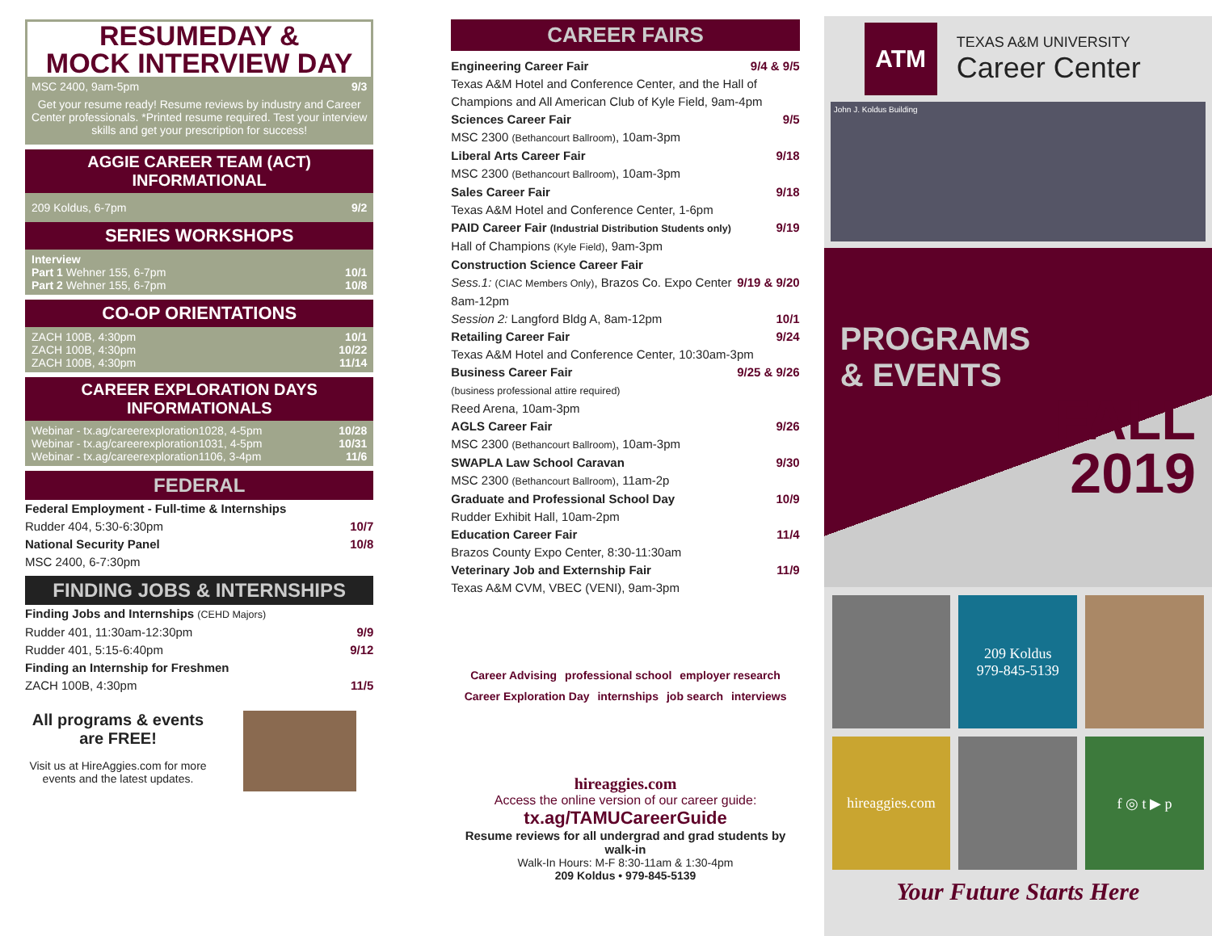RESUMEDAY &
MOCK INTERVIEW DAY
MSC 2400, 9am-5pm 9/3
Get your resume ready! Resume reviews by industry and Career Center professionals. *Printed resume required. Test your interview skills and get your prescription for success!
AGGIE CAREER TEAM (ACT)
INFORMATIONAL
209 Koldus, 6-7pm 9/2
SERIES WORKSHOPS
Interview
Part 1 Wehner 155, 6-7pm 10/1
Part 2 Wehner 155, 6-7pm 10/8
CO-OP ORIENTATIONS
ZACH 100B, 4:30pm 10/1
ZACH 100B, 4:30pm 10/22
ZACH 100B, 4:30pm 11/14
CAREER EXPLORATION DAYS
INFORMATIONALS
Webinar - tx.ag/careerexploration1028, 4-5pm 10/28
Webinar - tx.ag/careerexploration1031, 4-5pm 10/31
Webinar - tx.ag/careerexploration1106, 3-4pm 11/6
FEDERAL
Federal Employment - Full-time & Internships
Rudder 404, 5:30-6:30pm 10/7
National Security Panel 10/8
MSC 2400, 6-7:30pm
FINDING JOBS & INTERNSHIPS
Finding Jobs and Internships (CEHD Majors)
Rudder 401, 11:30am-12:30pm 9/9
Rudder 401, 5:15-6:40pm 9/12
Finding an Internship for Freshmen
ZACH 100B, 4:30pm 11/5
All programs & events are FREE!
Visit us at HireAggies.com for more events and the latest updates.
CAREER FAIRS
Engineering Career Fair 9/4 & 9/5
Texas A&M Hotel and Conference Center, and the Hall of Champions and All American Club of Kyle Field, 9am-4pm
Sciences Career Fair 9/5
MSC 2300 (Bethancourt Ballroom), 10am-3pm
Liberal Arts Career Fair 9/18
MSC 2300 (Bethancourt Ballroom), 10am-3pm
Sales Career Fair 9/18
Texas A&M Hotel and Conference Center, 1-6pm
PAID Career Fair (Industrial Distribution Students only) 9/19
Hall of Champions (Kyle Field), 9am-3pm
Construction Science Career Fair
Sess.1: (CIAC Members Only), Brazos Co. Expo Center 9/19 & 9/20
8am-12pm
Session 2: Langford Bldg A, 8am-12pm 10/1
Retailing Career Fair 9/24
Texas A&M Hotel and Conference Center, 10:30am-3pm
Business Career Fair 9/25 & 9/26
(business professional attire required)
Reed Arena, 10am-3pm
AGLS Career Fair 9/26
MSC 2300 (Bethancourt Ballroom), 10am-3pm
SWAPLA Law School Caravan 9/30
MSC 2300 (Bethancourt Ballroom), 11am-2p
Graduate and Professional School Day 10/9
Rudder Exhibit Hall, 10am-2pm
Education Career Fair 11/4
Brazos County Expo Center, 8:30-11:30am
Veterinary Job and Externship Fair 11/9
Texas A&M CVM, VBEC (VENI), 9am-3pm
Career Advising professional school employer research Career Exploration Day internships job search interviews
hireaggies.com
Access the online version of our career guide:
tx.ag/TAMUCareerGuide
Resume reviews for all undergrad and grad students by walk-in
Walk-In Hours: M-F 8:30-11am & 1:30-4pm
209 Koldus • 979-845-5139
ATM
TEXAS A&M UNIVERSITY
Career Center
John J. Koldus Building
PROGRAMS
& EVENTS
FALL
2019
209 Koldus
979-845-5139
hireaggies.com
f ◎ t ▶ p
Your Future Starts Here